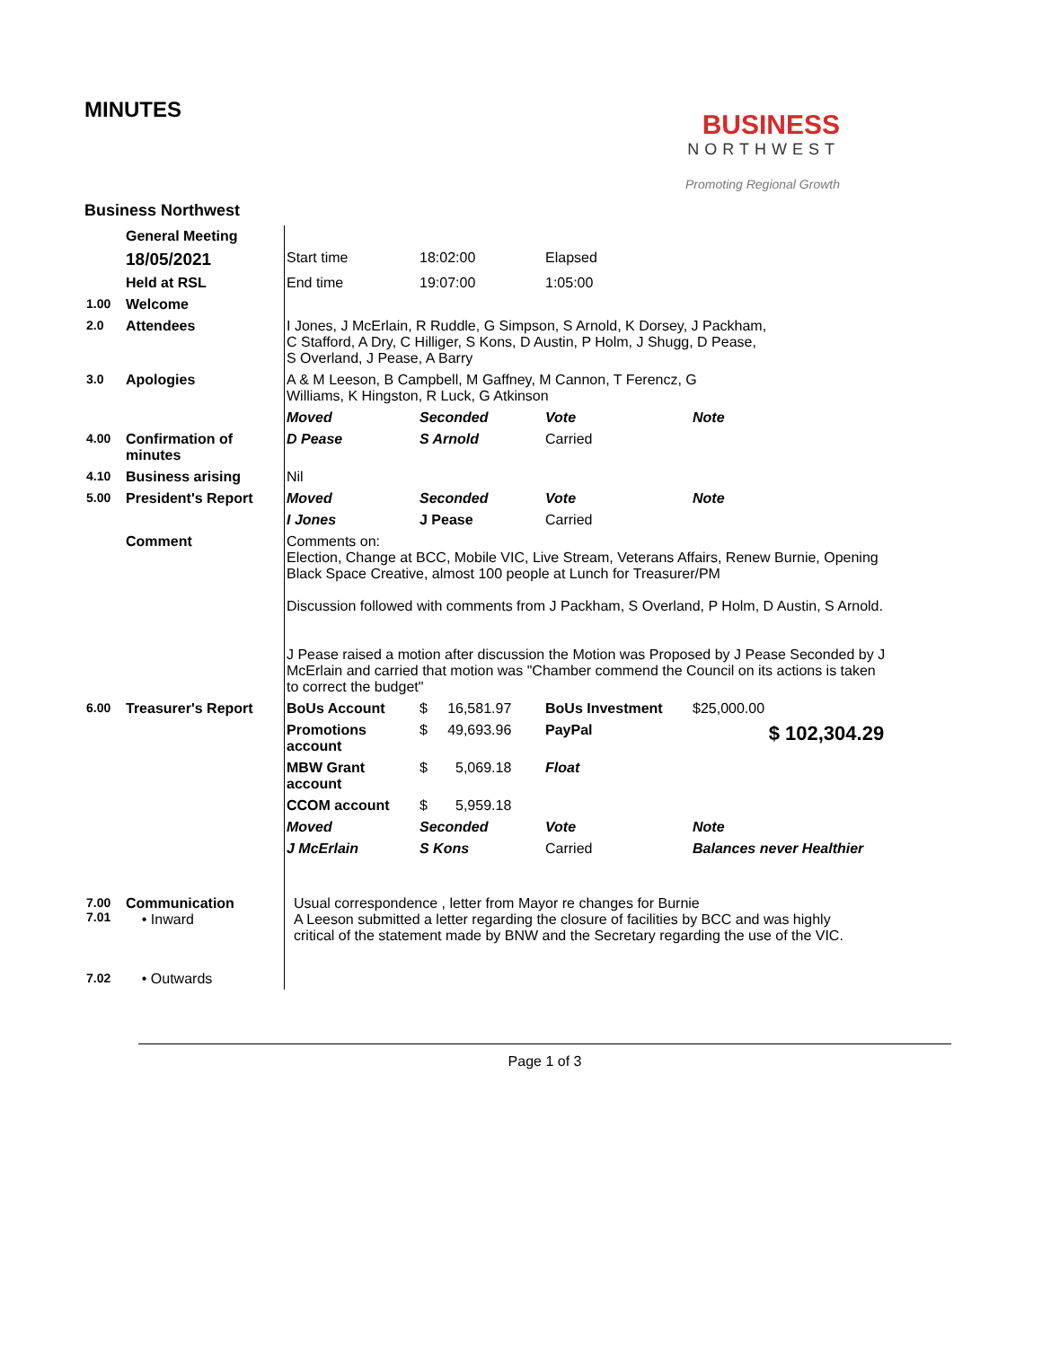MINUTES
BUSINESS
NORTHWEST
Promoting Regional Growth
Business Northwest
| | General Meeting | | | | | |
| | 18/05/2021 | Start time | 18:02:00 | Elapsed | | |
| | Held at RSL | End time | 19:07:00 | 1:05:00 | | |
| 1.00 | Welcome | | | | | |
| 2.0 | Attendees | I Jones, J McErlain, R Ruddle, G Simpson, S Arnold, K Dorsey, J Packham, C Stafford, A Dry, C Hilliger, S Kons, D Austin, P Holm, J Shugg, D Pease, S Overland, J Pease, A Barry | | | | |
| 3.0 | Apologies | A & M Leeson, B Campbell, M Gaffney, M Cannon, T Ferencz, G Williams, K Hingston, R Luck, G Atkinson | | | | |
| | | Moved | Seconded | Vote | Note | |
| 4.00 | Confirmation of minutes | D Pease | S Arnold | Carried | | |
| 4.10 | Business arising | Nil | | | | |
| 5.00 | President's Report | Moved | Seconded | Vote | Note | |
| | | I Jones | J Pease | Carried | | |
| | Comment | Comments on: Election, Change at BCC, Mobile VIC, Live Stream, Veterans Affairs, Renew Burnie, Opening Black Space Creative, almost 100 people at Lunch for Treasurer/PM Discussion followed with comments from J Packham, S Overland, P Holm, D Austin, S Arnold. J Pease raised a motion after discussion the Motion was Proposed by J Pease Seconded by J McErlain and carried that motion was "Chamber commend the Council on its actions is taken to correct the budget" | | | | |
| 6.00 | Treasurer's Report | BoUs Account | $ 16,581.97 | BoUs Investment | $25,000.00 | |
| | | Promotions account | $ 49,693.96 | PayPal | | $ 102,304.29 |
| | | MBW Grant account | $ 5,069.18 | Float | | |
| | | CCOM account | $ 5,959.18 | | | |
| | | Moved | Seconded | Vote | Note | |
| | | J McErlain | S Kons | Carried | Balances never Healthier | |
| 7.00 7.01 | Communication • Inward | Usual correspondence , letter from Mayor re changes for Burnie A Leeson submitted a letter regarding the closure of facilities by BCC and was highly critical of the statement made by BNW and the Secretary regarding the use of the VIC. | | | | |
| 7.02 | • Outwards | | | | | |
Page 1 of 3